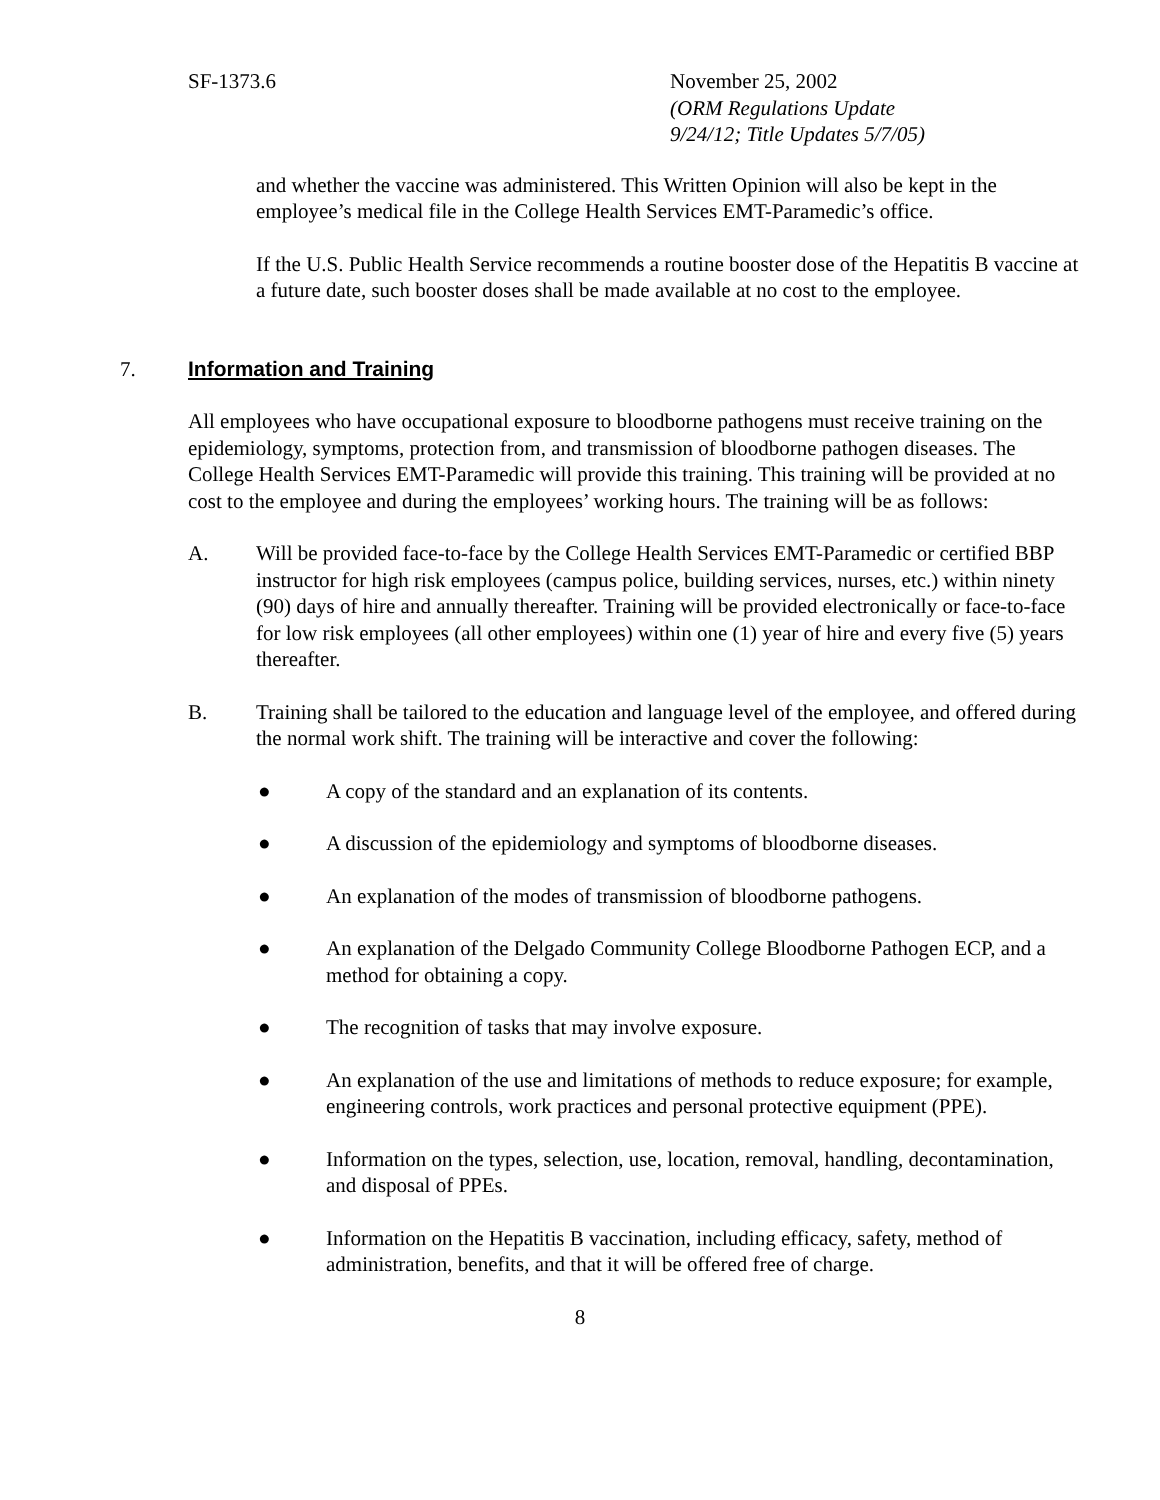SF-1373.6 November 25, 2002
(ORM Regulations Update
9/24/12; Title Updates 5/7/05)
and whether the vaccine was administered. This Written Opinion will also be kept in the employee’s medical file in the College Health Services EMT-Paramedic’s office.
If the U.S. Public Health Service recommends a routine booster dose of the Hepatitis B vaccine at a future date, such booster doses shall be made available at no cost to the employee.
7. Information and Training
All employees who have occupational exposure to bloodborne pathogens must receive training on the epidemiology, symptoms, protection from, and transmission of bloodborne pathogen diseases. The College Health Services EMT-Paramedic will provide this training. This training will be provided at no cost to the employee and during the employees’ working hours. The training will be as follows:
A. Will be provided face-to-face by the College Health Services EMT-Paramedic or certified BBP instructor for high risk employees (campus police, building services, nurses, etc.) within ninety (90) days of hire and annually thereafter. Training will be provided electronically or face-to-face for low risk employees (all other employees) within one (1) year of hire and every five (5) years thereafter.
B. Training shall be tailored to the education and language level of the employee, and offered during the normal work shift. The training will be interactive and cover the following:
● A copy of the standard and an explanation of its contents.
● A discussion of the epidemiology and symptoms of bloodborne diseases.
● An explanation of the modes of transmission of bloodborne pathogens.
● An explanation of the Delgado Community College Bloodborne Pathogen ECP, and a method for obtaining a copy.
● The recognition of tasks that may involve exposure.
● An explanation of the use and limitations of methods to reduce exposure; for example, engineering controls, work practices and personal protective equipment (PPE).
● Information on the types, selection, use, location, removal, handling, decontamination, and disposal of PPEs.
● Information on the Hepatitis B vaccination, including efficacy, safety, method of administration, benefits, and that it will be offered free of charge.
8